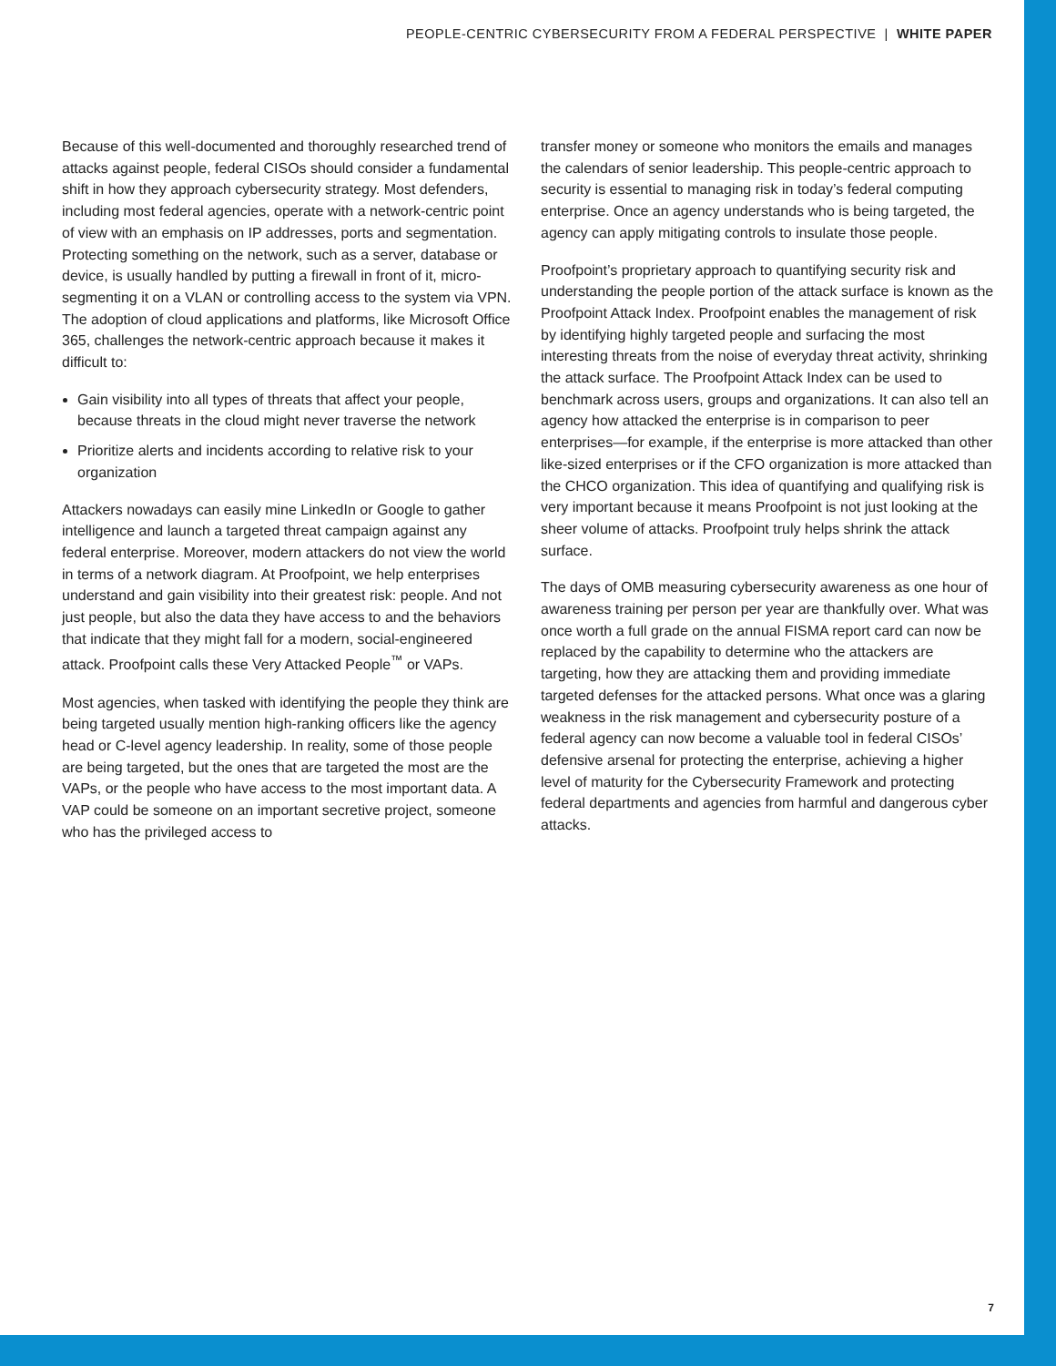PEOPLE-CENTRIC CYBERSECURITY FROM A FEDERAL PERSPECTIVE | WHITE PAPER
Because of this well-documented and thoroughly researched trend of attacks against people, federal CISOs should consider a fundamental shift in how they approach cybersecurity strategy. Most defenders, including most federal agencies, operate with a network-centric point of view with an emphasis on IP addresses, ports and segmentation. Protecting something on the network, such as a server, database or device, is usually handled by putting a firewall in front of it, micro-segmenting it on a VLAN or controlling access to the system via VPN. The adoption of cloud applications and platforms, like Microsoft Office 365, challenges the network-centric approach because it makes it difficult to:
Gain visibility into all types of threats that affect your people, because threats in the cloud might never traverse the network
Prioritize alerts and incidents according to relative risk to your organization
Attackers nowadays can easily mine LinkedIn or Google to gather intelligence and launch a targeted threat campaign against any federal enterprise. Moreover, modern attackers do not view the world in terms of a network diagram. At Proofpoint, we help enterprises understand and gain visibility into their greatest risk: people. And not just people, but also the data they have access to and the behaviors that indicate that they might fall for a modern, social-engineered attack. Proofpoint calls these Very Attacked People<sup>™</sup> or VAPs.
Most agencies, when tasked with identifying the people they think are being targeted usually mention high-ranking officers like the agency head or C-level agency leadership. In reality, some of those people are being targeted, but the ones that are targeted the most are the VAPs, or the people who have access to the most important data. A VAP could be someone on an important secretive project, someone who has the privileged access to
transfer money or someone who monitors the emails and manages the calendars of senior leadership. This people-centric approach to security is essential to managing risk in today’s federal computing enterprise. Once an agency understands who is being targeted, the agency can apply mitigating controls to insulate those people.
Proofpoint’s proprietary approach to quantifying security risk and understanding the people portion of the attack surface is known as the Proofpoint Attack Index. Proofpoint enables the management of risk by identifying highly targeted people and surfacing the most interesting threats from the noise of everyday threat activity, shrinking the attack surface. The Proofpoint Attack Index can be used to benchmark across users, groups and organizations. It can also tell an agency how attacked the enterprise is in comparison to peer enterprises—for example, if the enterprise is more attacked than other like-sized enterprises or if the CFO organization is more attacked than the CHCO organization. This idea of quantifying and qualifying risk is very important because it means Proofpoint is not just looking at the sheer volume of attacks. Proofpoint truly helps shrink the attack surface.
The days of OMB measuring cybersecurity awareness as one hour of awareness training per person per year are thankfully over. What was once worth a full grade on the annual FISMA report card can now be replaced by the capability to determine who the attackers are targeting, how they are attacking them and providing immediate targeted defenses for the attacked persons. What once was a glaring weakness in the risk management and cybersecurity posture of a federal agency can now become a valuable tool in federal CISOs’ defensive arsenal for protecting the enterprise, achieving a higher level of maturity for the Cybersecurity Framework and protecting federal departments and agencies from harmful and dangerous cyber attacks.
7